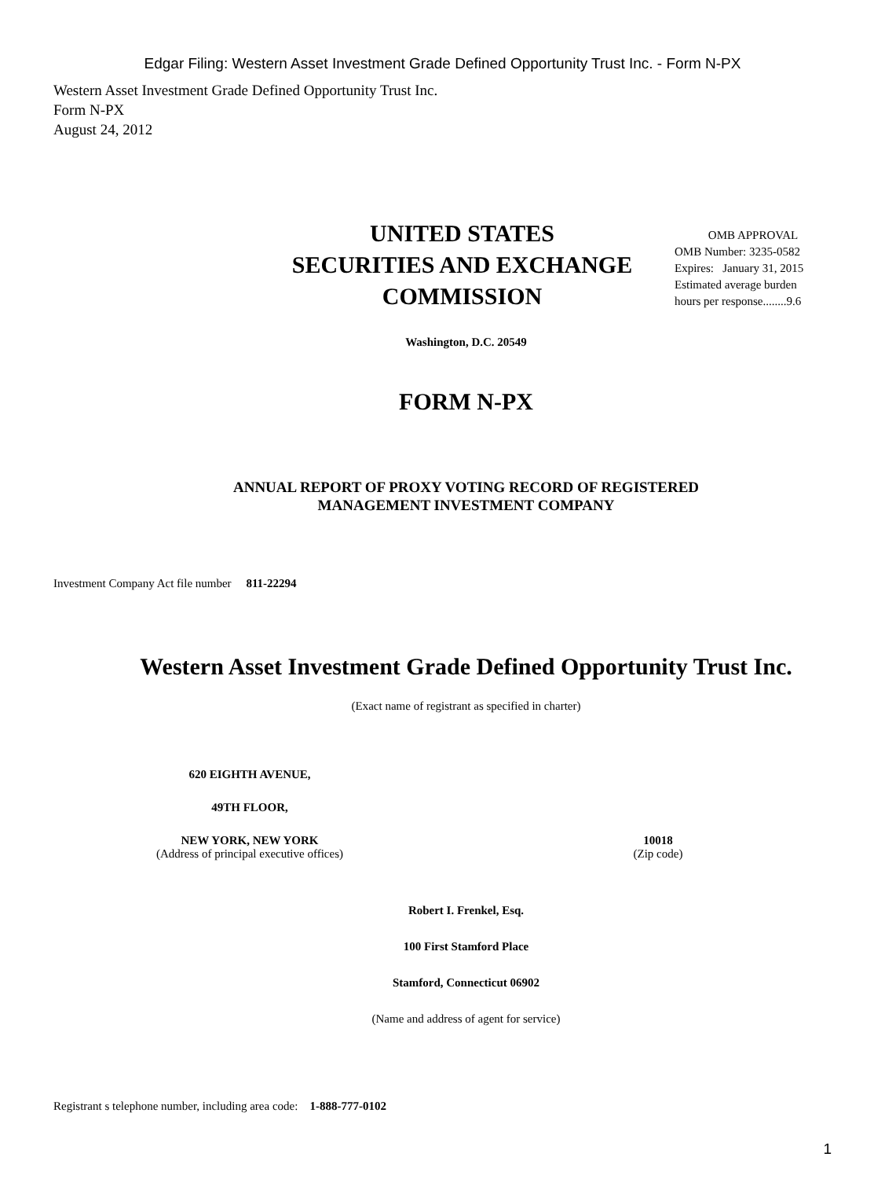Edgar Filing: Western Asset Investment Grade Defined Opportunity Trust Inc. - Form N-PX
Western Asset Investment Grade Defined Opportunity Trust Inc.
Form N-PX
August 24, 2012
UNITED STATES
SECURITIES AND EXCHANGE
COMMISSION
OMB APPROVAL
OMB Number: 3235-0582
Expires: January 31, 2015
Estimated average burden
hours per response........9.6
Washington, D.C. 20549
FORM N-PX
ANNUAL REPORT OF PROXY VOTING RECORD OF REGISTERED
MANAGEMENT INVESTMENT COMPANY
Investment Company Act file number 811-22294
Western Asset Investment Grade Defined Opportunity Trust Inc.
(Exact name of registrant as specified in charter)
620 EIGHTH AVENUE,
49TH FLOOR,
NEW YORK, NEW YORK
(Address of principal executive offices)
10018
(Zip code)
Robert I. Frenkel, Esq.
100 First Stamford Place
Stamford, Connecticut 06902
(Name and address of agent for service)
Registrant s telephone number, including area code: 1-888-777-0102
1